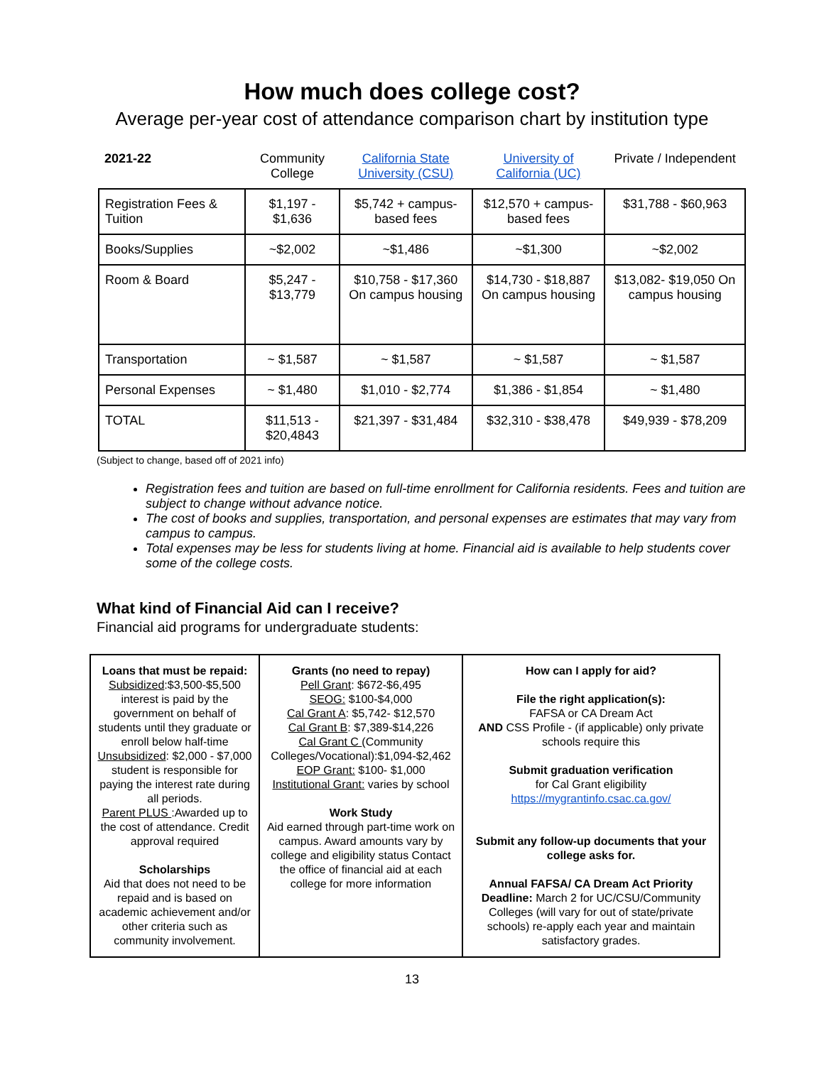How much does college cost?
Average per-year cost of attendance comparison chart by institution type
| 2021-22 | Community College | California State University (CSU) | University of California (UC) | Private / Independent |
| --- | --- | --- | --- | --- |
| Registration Fees & Tuition | $1,197 - $1,636 | $5,742 + campus-based fees | $12,570 + campus-based fees | $31,788 - $60,963 |
| Books/Supplies | ~$2,002 | ~$1,486 | ~$1,300 | ~$2,002 |
| Room & Board | $5,247 - $13,779 | $10,758 - $17,360 On campus housing | $14,730 - $18,887 On campus housing | $13,082- $19,050 On campus housing |
| Transportation | ~ $1,587 | ~ $1,587 | ~ $1,587 | ~ $1,587 |
| Personal Expenses | ~ $1,480 | $1,010 - $2,774 | $1,386 - $1,854 | ~ $1,480 |
| TOTAL | $11,513 - $20,4843 | $21,397 - $31,484 | $32,310 - $38,478 | $49,939 - $78,209 |
(Subject to change, based off of 2021 info)
Registration fees and tuition are based on full-time enrollment for California residents. Fees and tuition are subject to change without advance notice.
The cost of books and supplies, transportation, and personal expenses are estimates that may vary from campus to campus.
Total expenses may be less for students living at home. Financial aid is available to help students cover some of the college costs.
What kind of Financial Aid can I receive?
Financial aid programs for undergraduate students:
| Loans that must be repaid: Subsidized :$3,500-$5,500 interest is paid by the government on behalf of students until they graduate or enroll below half-time Unsubsidized : $2,000 - $7,000 student is responsible for paying the interest rate during all periods. Parent PLUS :Awarded up to the cost of attendance. Credit approval required Scholarships Aid that does not need to be repaid and is based on academic achievement and/or other criteria such as community involvement. | Grants (no need to repay) Pell Grant : $672-$6,495 SEOG: $100-$4,000 Cal Grant A : $5,742- $12,570 Cal Grant B : $7,389-$14,226 Cal Grant C (Community Colleges/Vocational):$1,094-$2,462 EOP Grant: $100- $1,000 Institutional Grant: varies by school Work Study Aid earned through part-time work on campus. Award amounts vary by college and eligibility status Contact the office of financial aid at each college for more information | How can I apply for aid? File the right application(s): FAFSA or CA Dream Act AND CSS Profile - (if applicable) only private schools require this Submit graduation verification for Cal Grant eligibility https://mygrantinfo.csac.ca.gov/ Submit any follow-up documents that your college asks for. Annual FAFSA/ CA Dream Act Priority Deadline: March 2 for UC/CSU/Community Colleges (will vary for out of state/private schools) re-apply each year and maintain satisfactory grades. |
13